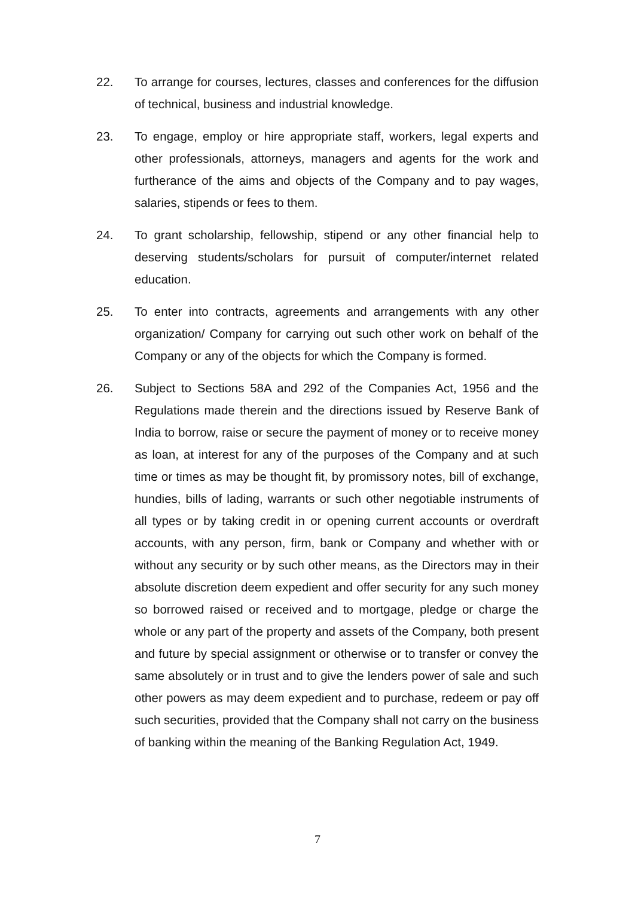22. To arrange for courses, lectures, classes and conferences for the diffusion of technical, business and industrial knowledge.
23. To engage, employ or hire appropriate staff, workers, legal experts and other professionals, attorneys, managers and agents for the work and furtherance of the aims and objects of the Company and to pay wages, salaries, stipends or fees to them.
24. To grant scholarship, fellowship, stipend or any other financial help to deserving students/scholars for pursuit of computer/internet related education.
25. To enter into contracts, agreements and arrangements with any other organization/ Company for carrying out such other work on behalf of the Company or any of the objects for which the Company is formed.
26. Subject to Sections 58A and 292 of the Companies Act, 1956 and the Regulations made therein and the directions issued by Reserve Bank of India to borrow, raise or secure the payment of money or to receive money as loan, at interest for any of the purposes of the Company and at such time or times as may be thought fit, by promissory notes, bill of exchange, hundies, bills of lading, warrants or such other negotiable instruments of all types or by taking credit in or opening current accounts or overdraft accounts, with any person, firm, bank or Company and whether with or without any security or by such other means, as the Directors may in their absolute discretion deem expedient and offer security for any such money so borrowed raised or received and to mortgage, pledge or charge the whole or any part of the property and assets of the Company, both present and future by special assignment or otherwise or to transfer or convey the same absolutely or in trust and to give the lenders power of sale and such other powers as may deem expedient and to purchase, redeem or pay off such securities, provided that the Company shall not carry on the business of banking within the meaning of the Banking Regulation Act, 1949.
7